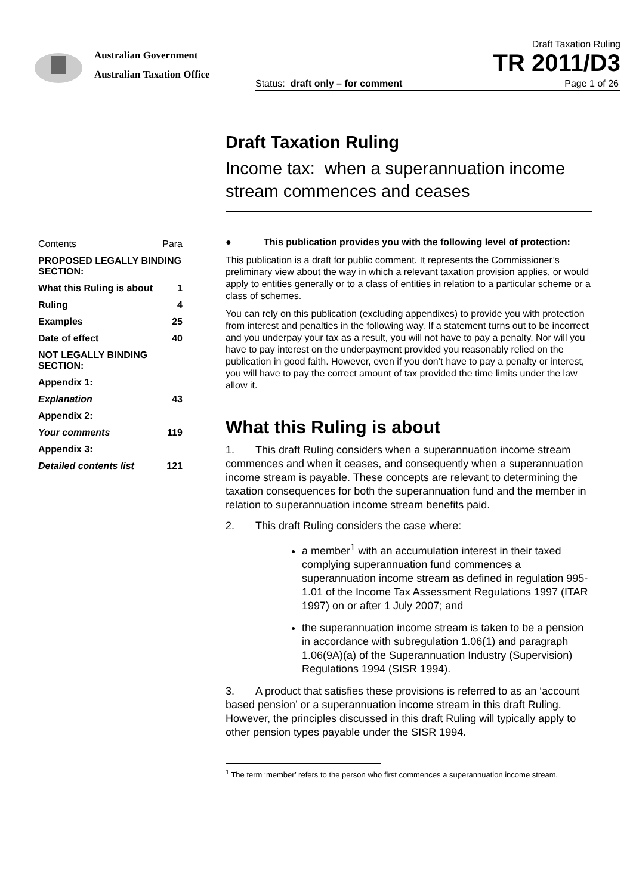Australian Government
Australian Taxation Office
Draft Taxation Ruling
TR 2011/D3
Status: draft only – for comment Page 1 of 26
Draft Taxation Ruling
Income tax: when a superannuation income stream commences and ceases
| Contents | Para |
| PROPOSED LEGALLY BINDING SECTION: | |
| What this Ruling is about | 1 |
| Ruling | 4 |
| Examples | 25 |
| Date of effect | 40 |
| NOT LEGALLY BINDING SECTION: | |
| Appendix 1: | |
| Explanation | 43 |
| Appendix 2: | |
| Your comments | 119 |
| Appendix 3: | |
| Detailed contents list | 121 |
● This publication provides you with the following level of protection:
This publication is a draft for public comment. It represents the Commissioner’s preliminary view about the way in which a relevant taxation provision applies, or would apply to entities generally or to a class of entities in relation to a particular scheme or a class of schemes.
You can rely on this publication (excluding appendixes) to provide you with protection from interest and penalties in the following way. If a statement turns out to be incorrect and you underpay your tax as a result, you will not have to pay a penalty. Nor will you have to pay interest on the underpayment provided you reasonably relied on the publication in good faith. However, even if you don’t have to pay a penalty or interest, you will have to pay the correct amount of tax provided the time limits under the law allow it.
What this Ruling is about
1. This draft Ruling considers when a superannuation income stream commences and when it ceases, and consequently when a superannuation income stream is payable. These concepts are relevant to determining the taxation consequences for both the superannuation fund and the member in relation to superannuation income stream benefits paid.
2. This draft Ruling considers the case where:
a member<sup>1</sup> with an accumulation interest in their taxed complying superannuation fund commences a superannuation income stream as defined in regulation 995-1.01 of the Income Tax Assessment Regulations 1997 (ITAR 1997) on or after 1 July 2007; and
the superannuation income stream is taken to be a pension in accordance with subregulation 1.06(1) and paragraph 1.06(9A)(a) of the Superannuation Industry (Supervision) Regulations 1994 (SISR 1994).
3. A product that satisfies these provisions is referred to as an ‘account based pension’ or a superannuation income stream in this draft Ruling. However, the principles discussed in this draft Ruling will typically apply to other pension types payable under the SISR 1994.
<sup>1</sup> The term ‘member’ refers to the person who first commences a superannuation income stream.